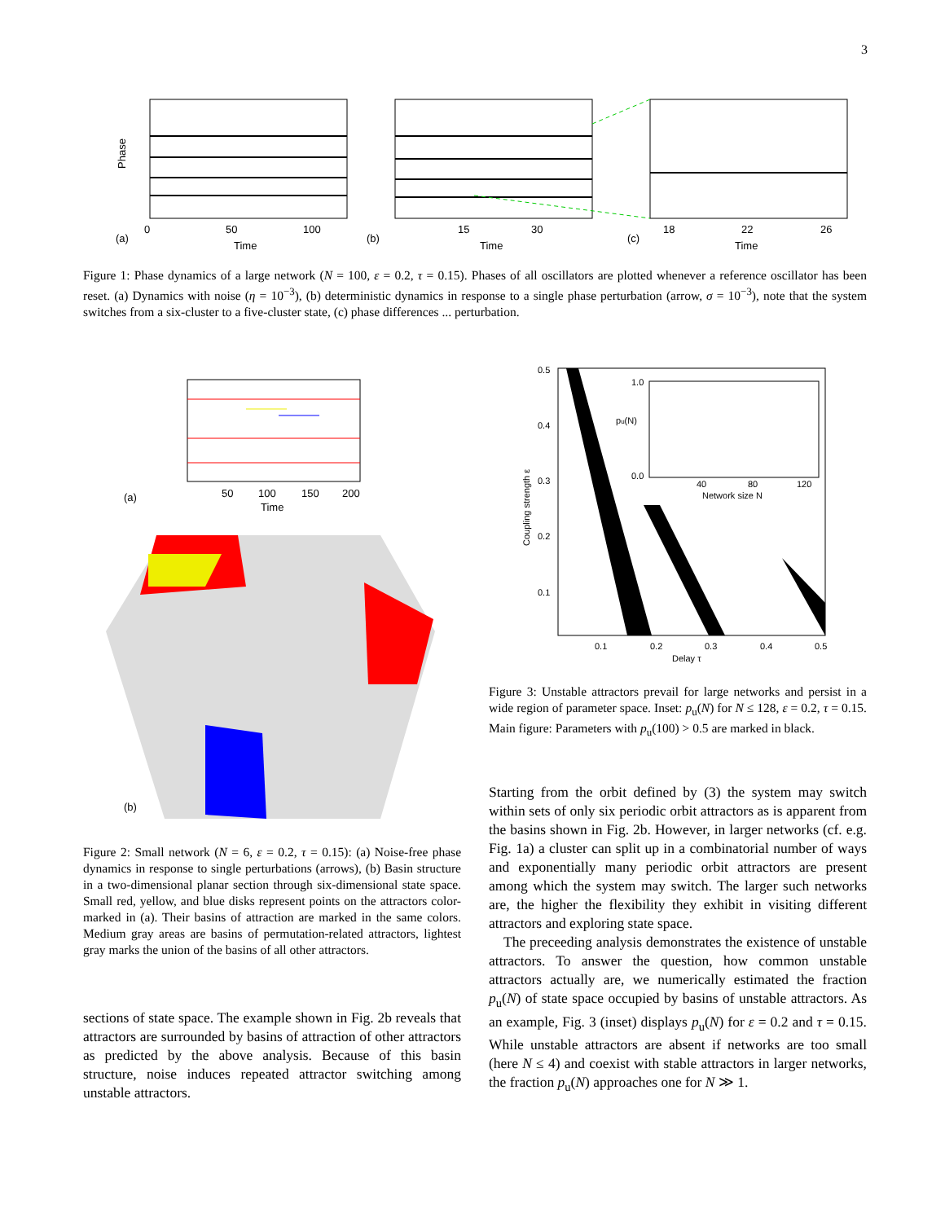3
Phase
(a)
0
50
100
Time
(b)
15
30
Time
(c)
18
22
26
Time
Figure 1: Phase dynamics of a large network (N = 100, ε = 0.2, τ = 0.15). Phases of all oscillators are plotted whenever a reference oscillator has been reset. (a) Dynamics with noise (η = 10<sup>−3</sup>), (b) deterministic dynamics in response to a single phase perturbation (arrow, σ = 10<sup>−3</sup>), note that the system switches from a six-cluster to a five-cluster state, (c) phase differences ... perturbation.
(a)
50
100
150
200
Time
(b)
Figure 2: Small network (N = 6, ε = 0.2, τ = 0.15): (a) Noise-free phase dynamics in response to single perturbations (arrows), (b) Basin structure in a two-dimensional planar section through six-dimensional state space. Small red, yellow, and blue disks represent points on the attractors color-marked in (a). Their basins of attraction are marked in the same colors. Medium gray areas are basins of permutation-related attractors, lightest gray marks the union of the basins of all other attractors.
sections of state space. The example shown in Fig. 2b reveals that attractors are surrounded by basins of attraction of other attractors as predicted by the above analysis. Because of this basin structure, noise induces repeated attractor switching among unstable attractors.
0.5
0.4
0.3
0.2
0.1
1.0
pu(N)
0.0
40
80
120
Network size N
0.1
0.2
0.3
0.4
0.5
Delay τ
Coupling strength ε
Figure 3: Unstable attractors prevail for large networks and persist in a wide region of parameter space. Inset: p<sub>u</sub>(N) for N ≤ 128, ε = 0.2, τ = 0.15. Main figure: Parameters with p<sub>u</sub>(100) > 0.5 are marked in black.
Starting from the orbit defined by (3) the system may switch within sets of only six periodic orbit attractors as is apparent from the basins shown in Fig. 2b. However, in larger networks (cf. e.g. Fig. 1a) a cluster can split up in a combinatorial number of ways and exponentially many periodic orbit attractors are present among which the system may switch. The larger such networks are, the higher the flexibility they exhibit in visiting different attractors and exploring state space.
The preceeding analysis demonstrates the existence of unstable attractors. To answer the question, how common unstable attractors actually are, we numerically estimated the fraction p<sub>u</sub>(N) of state space occupied by basins of unstable attractors. As an example, Fig. 3 (inset) displays p<sub>u</sub>(N) for ε = 0.2 and τ = 0.15. While unstable attractors are absent if networks are too small (here N ≤ 4) and coexist with stable attractors in larger networks, the fraction p<sub>u</sub>(N) approaches one for N ≫ 1.